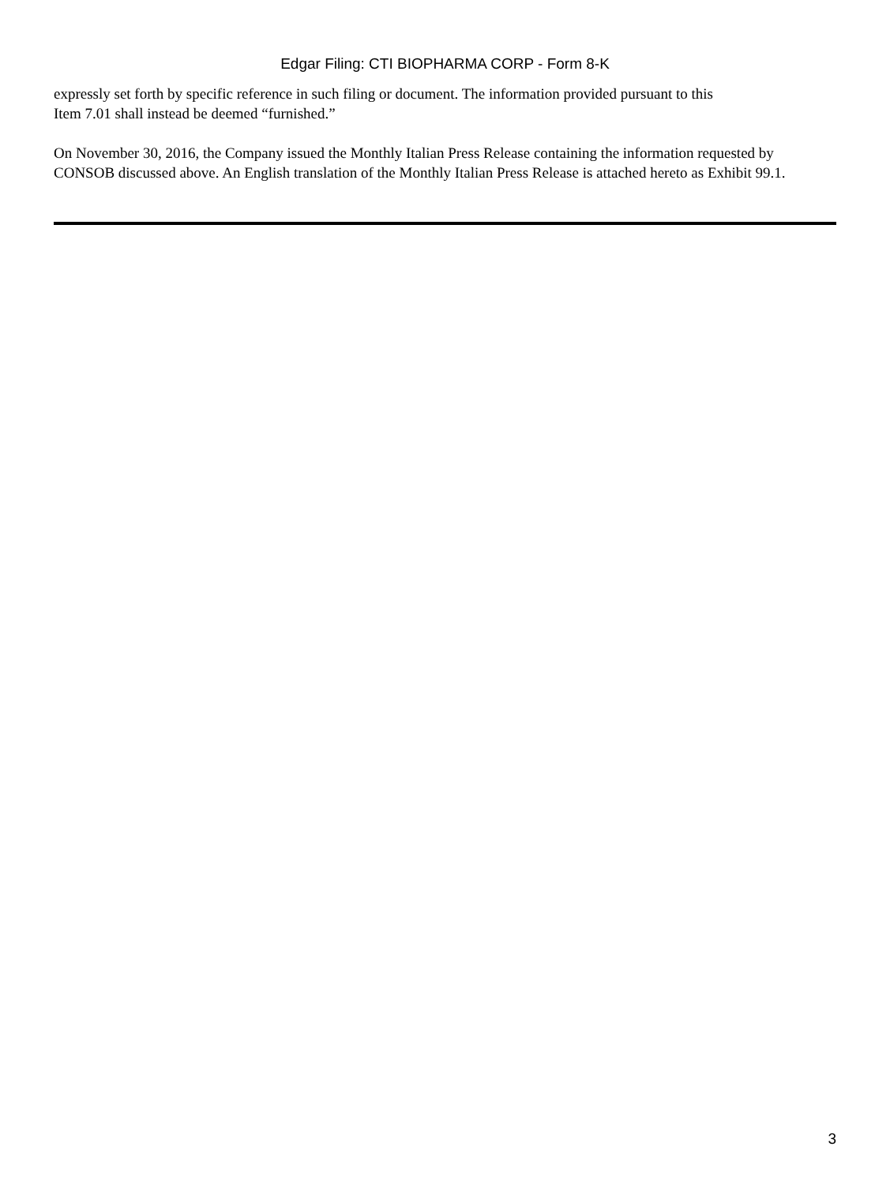Edgar Filing: CTI BIOPHARMA CORP - Form 8-K
expressly set forth by specific reference in such filing or document. The information provided pursuant to this
Item 7.01 shall instead be deemed “furnished.”
On November 30, 2016, the Company issued the Monthly Italian Press Release containing the information requested by CONSOB discussed above. An English translation of the Monthly Italian Press Release is attached hereto as Exhibit 99.1.
3